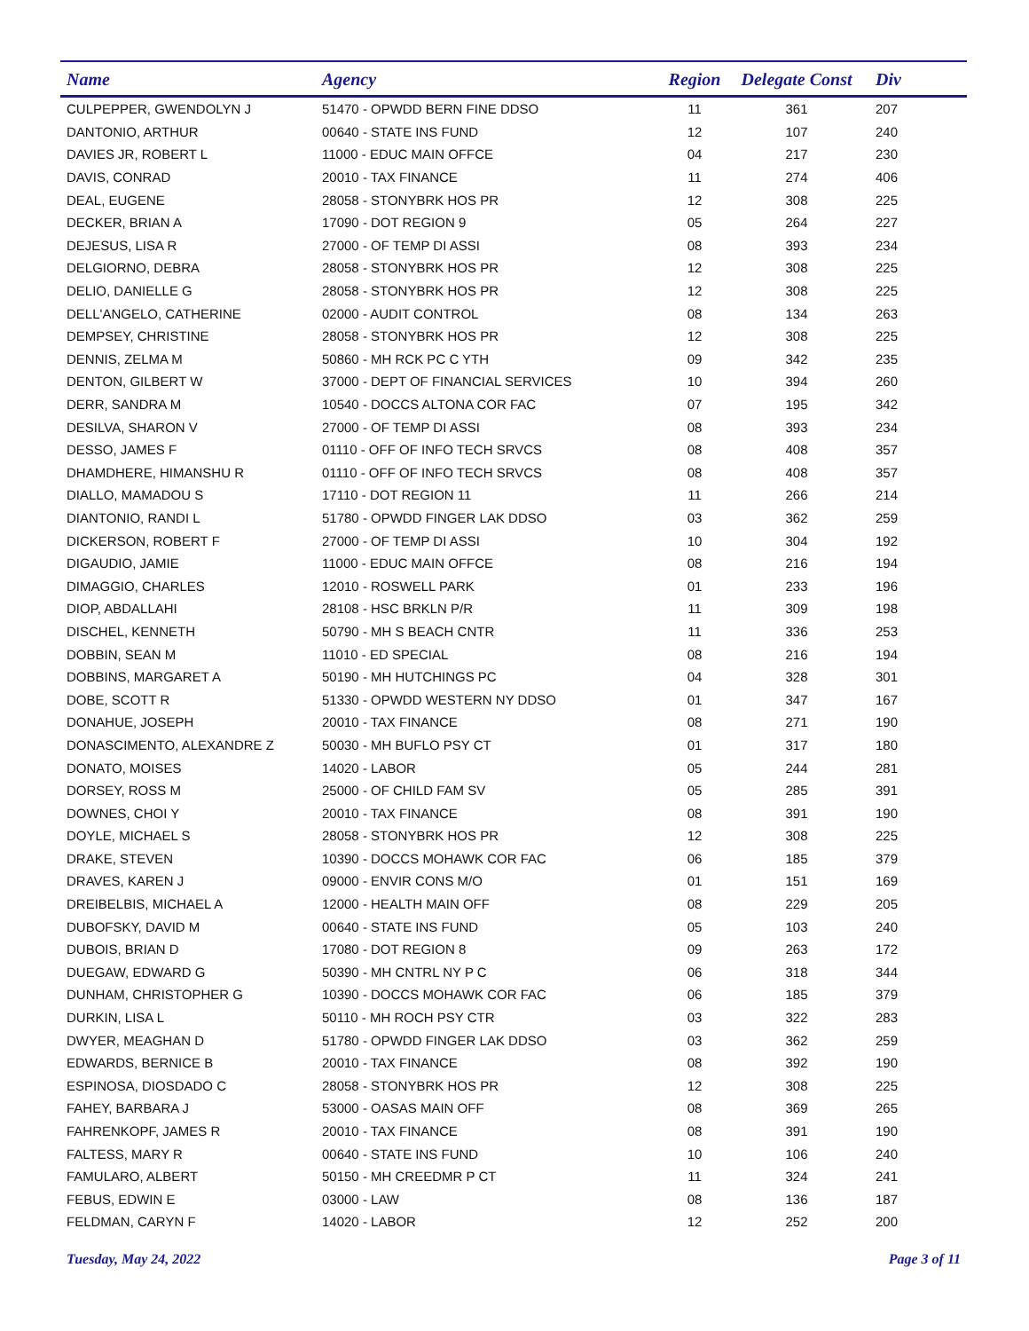| Name | Agency | Region | Delegate Const | Div |
| --- | --- | --- | --- | --- |
| CULPEPPER, GWENDOLYN J | 51470 - OPWDD BERN FINE DDSO | 11 | 361 | 207 |
| DANTONIO, ARTHUR | 00640 - STATE INS FUND | 12 | 107 | 240 |
| DAVIES JR, ROBERT L | 11000 - EDUC MAIN OFFCE | 04 | 217 | 230 |
| DAVIS, CONRAD | 20010 - TAX FINANCE | 11 | 274 | 406 |
| DEAL, EUGENE | 28058 - STONYBRK HOS PR | 12 | 308 | 225 |
| DECKER, BRIAN A | 17090 - DOT REGION 9 | 05 | 264 | 227 |
| DEJESUS, LISA R | 27000 - OF TEMP DI ASSI | 08 | 393 | 234 |
| DELGIORNO, DEBRA | 28058 - STONYBRK HOS PR | 12 | 308 | 225 |
| DELIO, DANIELLE G | 28058 - STONYBRK HOS PR | 12 | 308 | 225 |
| DELL'ANGELO, CATHERINE | 02000 - AUDIT CONTROL | 08 | 134 | 263 |
| DEMPSEY, CHRISTINE | 28058 - STONYBRK HOS PR | 12 | 308 | 225 |
| DENNIS, ZELMA M | 50860 - MH RCK PC C YTH | 09 | 342 | 235 |
| DENTON, GILBERT W | 37000 - DEPT OF FINANCIAL SERVICES | 10 | 394 | 260 |
| DERR, SANDRA M | 10540 - DOCCS ALTONA COR FAC | 07 | 195 | 342 |
| DESILVA, SHARON V | 27000 - OF TEMP DI ASSI | 08 | 393 | 234 |
| DESSO, JAMES F | 01110 - OFF OF INFO TECH SRVCS | 08 | 408 | 357 |
| DHAMDHERE, HIMANSHU R | 01110 - OFF OF INFO TECH SRVCS | 08 | 408 | 357 |
| DIALLO, MAMADOU S | 17110 - DOT REGION 11 | 11 | 266 | 214 |
| DIANTONIO, RANDI L | 51780 - OPWDD FINGER LAK DDSO | 03 | 362 | 259 |
| DICKERSON, ROBERT F | 27000 - OF TEMP DI ASSI | 10 | 304 | 192 |
| DIGAUDIO, JAMIE | 11000 - EDUC MAIN OFFCE | 08 | 216 | 194 |
| DIMAGGIO, CHARLES | 12010 - ROSWELL PARK | 01 | 233 | 196 |
| DIOP, ABDALLAHI | 28108 - HSC BRKLN P/R | 11 | 309 | 198 |
| DISCHEL, KENNETH | 50790 - MH S BEACH CNTR | 11 | 336 | 253 |
| DOBBIN, SEAN M | 11010 - ED SPECIAL | 08 | 216 | 194 |
| DOBBINS, MARGARET A | 50190 - MH HUTCHINGS PC | 04 | 328 | 301 |
| DOBE, SCOTT R | 51330 - OPWDD WESTERN NY DDSO | 01 | 347 | 167 |
| DONAHUE, JOSEPH | 20010 - TAX FINANCE | 08 | 271 | 190 |
| DONASCIMENTO, ALEXANDRE Z | 50030 - MH BUFLO PSY CT | 01 | 317 | 180 |
| DONATO, MOISES | 14020 - LABOR | 05 | 244 | 281 |
| DORSEY, ROSS M | 25000 - OF CHILD FAM SV | 05 | 285 | 391 |
| DOWNES, CHOI Y | 20010 - TAX FINANCE | 08 | 391 | 190 |
| DOYLE, MICHAEL S | 28058 - STONYBRK HOS PR | 12 | 308 | 225 |
| DRAKE, STEVEN | 10390 - DOCCS MOHAWK COR FAC | 06 | 185 | 379 |
| DRAVES, KAREN J | 09000 - ENVIR CONS M/O | 01 | 151 | 169 |
| DREIBELBIS, MICHAEL A | 12000 - HEALTH MAIN OFF | 08 | 229 | 205 |
| DUBOFSKY, DAVID M | 00640 - STATE INS FUND | 05 | 103 | 240 |
| DUBOIS, BRIAN D | 17080 - DOT REGION 8 | 09 | 263 | 172 |
| DUEGAW, EDWARD G | 50390 - MH CNTRL NY P C | 06 | 318 | 344 |
| DUNHAM, CHRISTOPHER G | 10390 - DOCCS MOHAWK COR FAC | 06 | 185 | 379 |
| DURKIN, LISA L | 50110 - MH ROCH PSY CTR | 03 | 322 | 283 |
| DWYER, MEAGHAN D | 51780 - OPWDD FINGER LAK DDSO | 03 | 362 | 259 |
| EDWARDS, BERNICE B | 20010 - TAX FINANCE | 08 | 392 | 190 |
| ESPINOSA, DIOSDADO C | 28058 - STONYBRK HOS PR | 12 | 308 | 225 |
| FAHEY, BARBARA J | 53000 - OASAS MAIN OFF | 08 | 369 | 265 |
| FAHRENKOPF, JAMES R | 20010 - TAX FINANCE | 08 | 391 | 190 |
| FALTESS, MARY R | 00640 - STATE INS FUND | 10 | 106 | 240 |
| FAMULARO, ALBERT | 50150 - MH CREEDMR P CT | 11 | 324 | 241 |
| FEBUS, EDWIN E | 03000 - LAW | 08 | 136 | 187 |
| FELDMAN, CARYN F | 14020 - LABOR | 12 | 252 | 200 |
Tuesday, May 24, 2022 Page 3 of 11